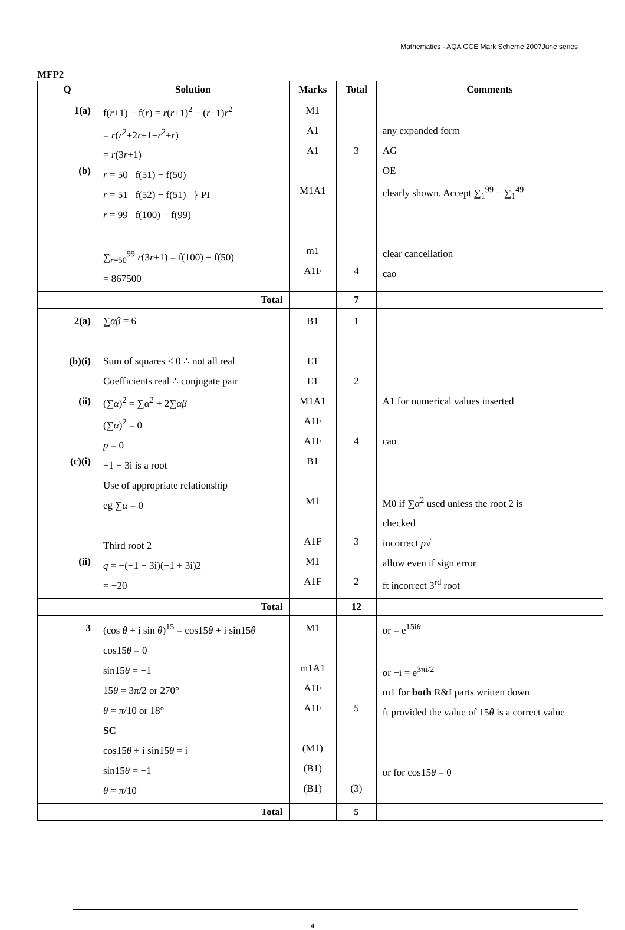Mathematics - AQA GCE Mark Scheme 2007June series
MFP2
| Q | Solution | Marks | Total | Comments |
| --- | --- | --- | --- | --- |
| 1(a) (b) | f( r +1) − f( r ) = r ( r +1)<sup>2</sup> − ( r −1) r<sup>2</sup> = r ( r<sup>2</sup>+2 r +1− r<sup>2</sup>+ r ) = r (3 r +1) r = 50 f(51) − f(50) r = 51 f(52) − f(51) } PI r = 99 f(100) − f(99) ∑<sub>r=50</sub><sup>99</sup> r (3 r +1) = f(100) − f(50) = 867500 | M1 A1 A1 M1A1 m1 A1F | 3 4 | any expanded form AG OE clearly shown. Accept ∑<sub>1</sub><sup>99</sup> − ∑<sub>1</sub><sup>49</sup> clear cancellation cao |
| | Total | | 7 | |
| 2(a) (b)(i) (ii) (c)(i) (ii) | ∑ αβ = 6 Sum of squares < 0 ∴ not all real Coefficients real ∴ conjugate pair (∑ α )<sup>2</sup> = ∑ α<sup>2</sup> + 2∑ αβ (∑ α )<sup>2</sup> = 0 p = 0 −1 − 3i is a root Use of appropriate relationship eg ∑ α = 0 Third root 2 q = −(−1 − 3i)(−1 + 3i)2 = −20 | B1 E1 E1 M1A1 A1F A1F B1 M1 A1F M1 A1F | 1 2 4 3 2 | A1 for numerical values inserted cao M0 if ∑ α<sup>2</sup> used unless the root 2 is checked incorrect p √ allow even if sign error ft incorrect 3<sup>rd</sup> root |
| | Total | | 12 | |
| 3 | (cos θ + i sin θ )<sup>15</sup> = cos15 θ + i sin15 θ cos15 θ = 0 sin15 θ = −1 15 θ = 3π/2 or 270° θ = π/10 or 18° SC cos15 θ + i sin15 θ = i sin15 θ = −1 θ = π/10 | M1 m1A1 A1F A1F (M1) (B1) (B1) | 5 (3) | or = e<sup>15iθ</sup> or −i = e<sup>3πi/2</sup> m1 for both R&I parts written down ft provided the value of 15 θ is a correct value or for cos15 θ = 0 |
| | Total | | 5 | |
4